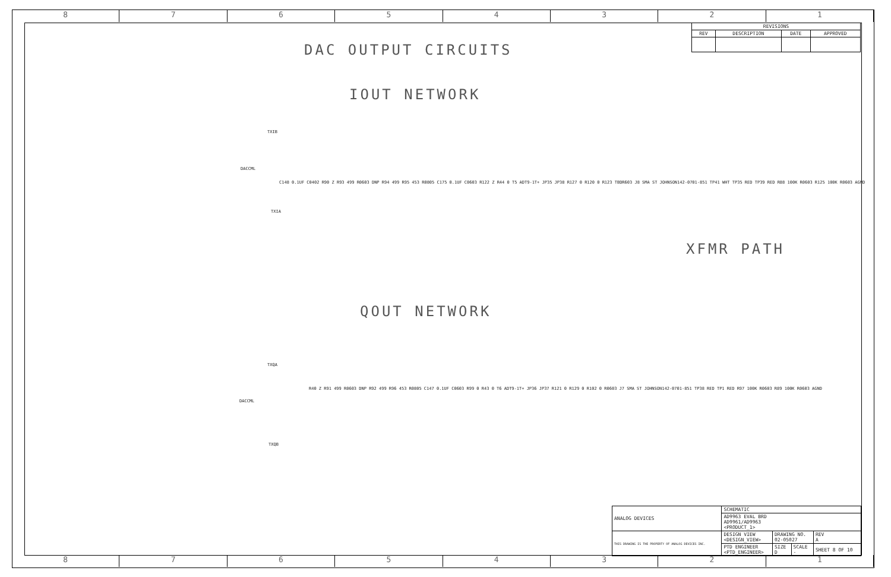8 7 6 5 4 3 2 1
| REVISIONS | | | |
| --- | --- | --- | --- |
| REV | DESCRIPTION | DATE | APPROVED |
DAC OUTPUT CIRCUITS
IOUT NETWORK
TXIB
DACCML
C148 0.1UF C0402 R90 Z R93 499 R0603 DNP R94 499 R95 453 R0805 C175 0.1UF C0603 R122 Z R44 0 T5 ADT9-1T+ JP35 JP38 R127 0 R120 0 R123 TBDR603 J8 SMA ST JOHNSON142-0701-851 TP41 WHT TP35 RED TP39 RED R88 100K R0603 R125 100K R0603 AGND
TXIA
XFMR PATH
QOUT NETWORK
TXQA
DACCML
R40 Z R91 499 R0603 DNP R92 499 R96 453 R0805 C147 0.1UF C0603 R99 0 R43 0 T6 ADT9-1T+ JP36 JP37 R121 0 R129 0 R102 0 R0603 J7 SMA ST JOHNSON142-0701-851 TP38 RED TP1 RED R97 100K R0603 R89 100K R0603 AGND
TXQB
| ANALOG DEVICES | SCHEMATIC | | | |
| | AD9963 EVAL BRD AD9961/AD9963 <PRODUCT_1> | | | |
| THIS DRAWING IS THE PROPERTY OF ANALOG DEVICES INC. | DESIGN VIEW <DESIGN_VIEW> | DRAWING NO. 02-05027 | | REV A |
| | PTD ENGINEER <PTD_ENGINEER> | SIZE D | SCALE - | SHEET 8 OF 10 |
8 7 6 5 4 3 2 1